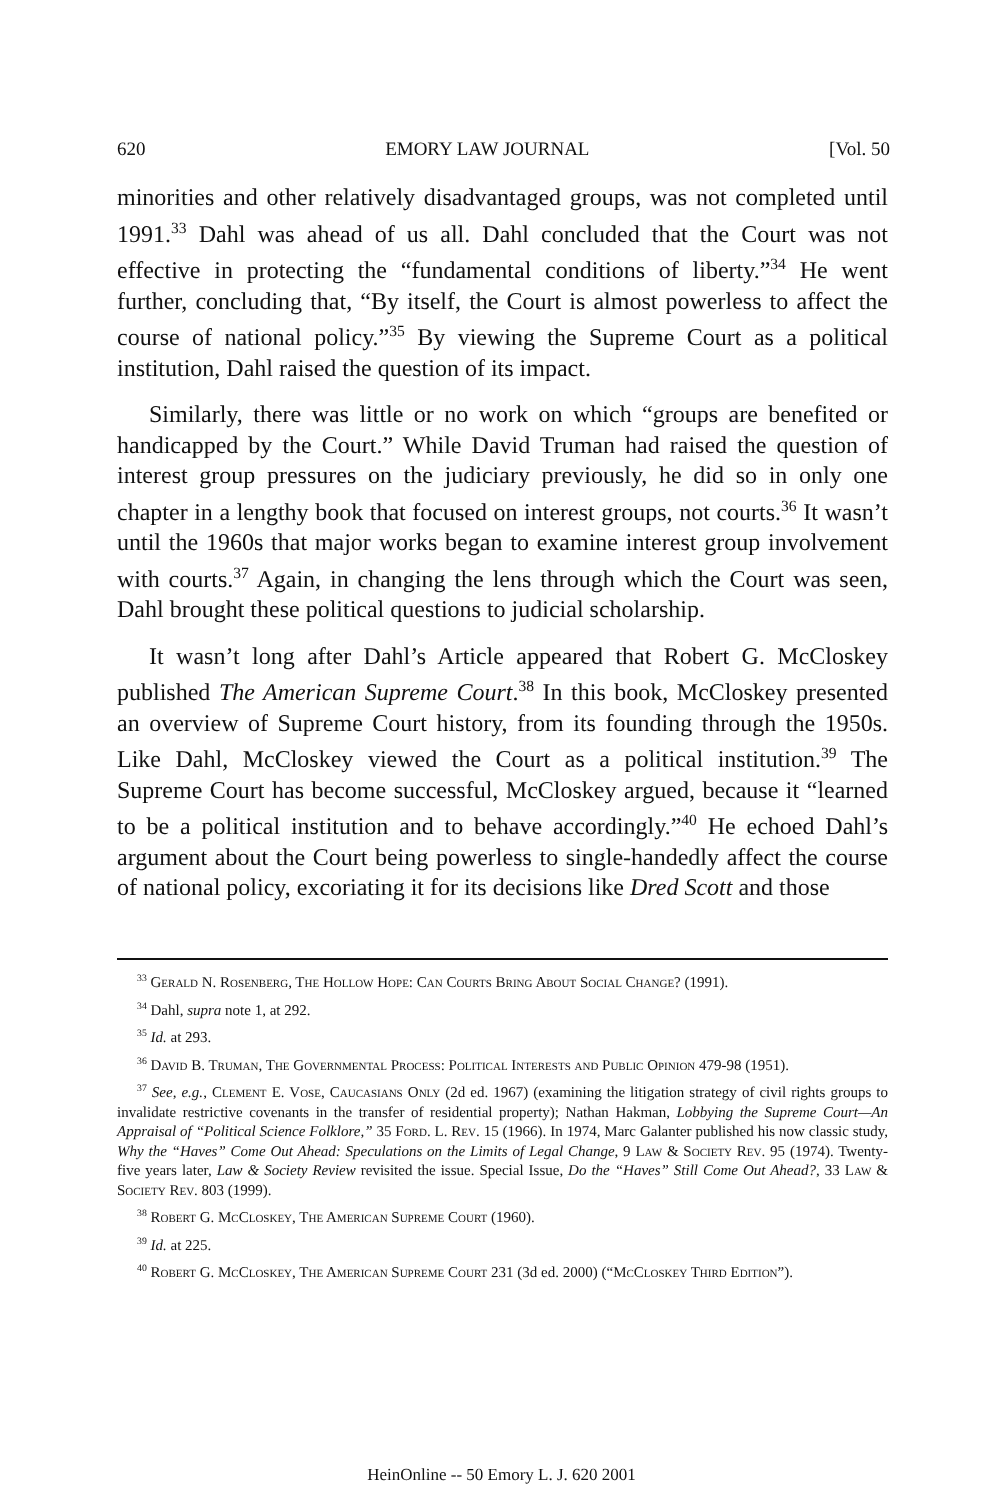620 EMORY LAW JOURNAL [Vol. 50
minorities and other relatively disadvantaged groups, was not completed until 1991.<sup>33</sup> Dahl was ahead of us all. Dahl concluded that the Court was not effective in protecting the “fundamental conditions of liberty.”<sup>34</sup> He went further, concluding that, “By itself, the Court is almost powerless to affect the course of national policy.”<sup>35</sup> By viewing the Supreme Court as a political institution, Dahl raised the question of its impact.
Similarly, there was little or no work on which “groups are benefited or handicapped by the Court.” While David Truman had raised the question of interest group pressures on the judiciary previously, he did so in only one chapter in a lengthy book that focused on interest groups, not courts.<sup>36</sup> It wasn’t until the 1960s that major works began to examine interest group involvement with courts.<sup>37</sup> Again, in changing the lens through which the Court was seen, Dahl brought these political questions to judicial scholarship.
It wasn’t long after Dahl’s Article appeared that Robert G. McCloskey published The American Supreme Court.<sup>38</sup> In this book, McCloskey presented an overview of Supreme Court history, from its founding through the 1950s. Like Dahl, McCloskey viewed the Court as a political institution.<sup>39</sup> The Supreme Court has become successful, McCloskey argued, because it “learned to be a political institution and to behave accordingly.”<sup>40</sup> He echoed Dahl’s argument about the Court being powerless to single-handedly affect the course of national policy, excoriating it for its decisions like Dred Scott and those
<sup>33</sup> Gerald N. Rosenberg, The Hollow Hope: Can Courts Bring About Social Change? (1991).
<sup>34</sup> Dahl, supra note 1, at 292.
<sup>35</sup> Id. at 293.
<sup>36</sup> David B. Truman, The Governmental Process: Political Interests and Public Opinion 479-98 (1951).
<sup>37</sup> See, e.g., Clement E. Vose, Caucasians Only (2d ed. 1967) (examining the litigation strategy of civil rights groups to invalidate restrictive covenants in the transfer of residential property); Nathan Hakman, Lobbying the Supreme Court—An Appraisal of “Political Science Folklore,” 35 Ford. L. Rev. 15 (1966). In 1974, Marc Galanter published his now classic study, Why the “Haves” Come Out Ahead: Speculations on the Limits of Legal Change, 9 Law & Society Rev. 95 (1974). Twenty-five years later, Law & Society Review revisited the issue. Special Issue, Do the “Haves” Still Come Out Ahead?, 33 Law & Society Rev. 803 (1999).
<sup>38</sup> Robert G. McCloskey, The American Supreme Court (1960).
<sup>39</sup> Id. at 225.
<sup>40</sup> Robert G. McCloskey, The American Supreme Court 231 (3d ed. 2000) (“McCloskey Third Edition”).
HeinOnline -- 50 Emory L. J. 620 2001